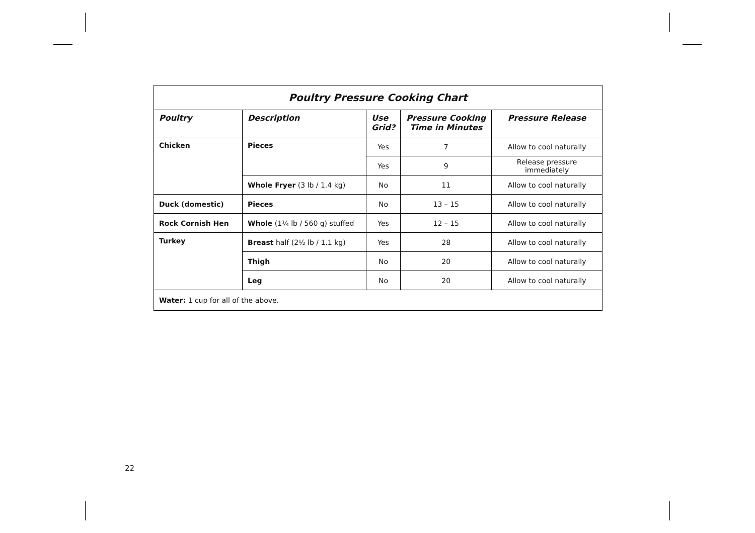| Poultry Pressure Cooking Chart | | | | |
| --- | --- | --- | --- | --- |
| Poultry | Description | Use Grid? | Pressure Cooking Time in Minutes | Pressure Release |
| Chicken | Pieces | Yes | 7 | Allow to cool naturally |
| | | Yes | 9 | Release pressure immediately |
| | Whole Fryer (3 lb / 1.4 kg) | No | 11 | Allow to cool naturally |
| Duck (domestic) | Pieces | No | 13 – 15 | Allow to cool naturally |
| Rock Cornish Hen | Whole (1¼ lb / 560 g) stuffed | Yes | 12 – 15 | Allow to cool naturally |
| Turkey | Breast half (2½ lb / 1.1 kg) | Yes | 28 | Allow to cool naturally |
| | Thigh | No | 20 | Allow to cool naturally |
| | Leg | No | 20 | Allow to cool naturally |
| Water: 1 cup for all of the above. | | | | |
22